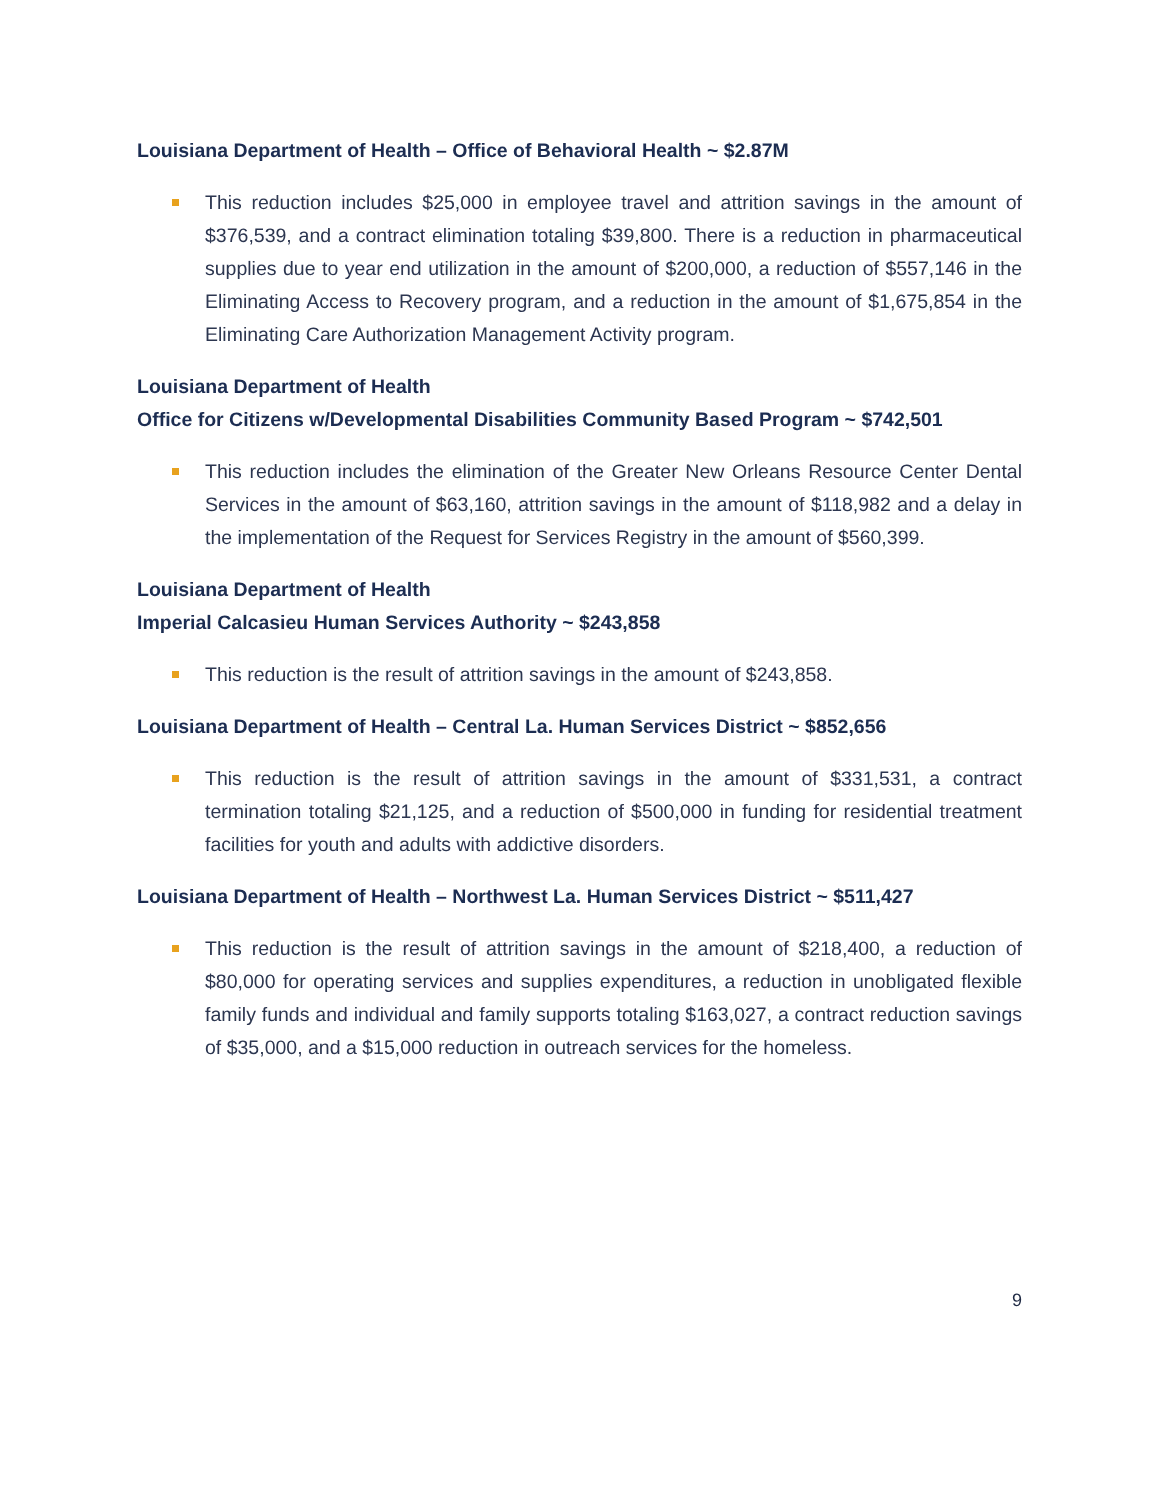Louisiana Department of Health – Office of Behavioral Health ~ $2.87M
This reduction includes $25,000 in employee travel and attrition savings in the amount of $376,539, and a contract elimination totaling $39,800. There is a reduction in pharmaceutical supplies due to year end utilization in the amount of $200,000, a reduction of $557,146 in the Eliminating Access to Recovery program, and a reduction in the amount of $1,675,854 in the Eliminating Care Authorization Management Activity program.
Louisiana Department of Health
Office for Citizens w/Developmental Disabilities Community Based Program ~ $742,501
This reduction includes the elimination of the Greater New Orleans Resource Center Dental Services in the amount of $63,160, attrition savings in the amount of $118,982 and a delay in the implementation of the Request for Services Registry in the amount of $560,399.
Louisiana Department of Health
Imperial Calcasieu Human Services Authority ~ $243,858
This reduction is the result of attrition savings in the amount of $243,858.
Louisiana Department of Health – Central La. Human Services District ~ $852,656
This reduction is the result of attrition savings in the amount of $331,531, a contract termination totaling $21,125, and a reduction of $500,000 in funding for residential treatment facilities for youth and adults with addictive disorders.
Louisiana Department of Health – Northwest La. Human Services District ~ $511,427
This reduction is the result of attrition savings in the amount of $218,400, a reduction of $80,000 for operating services and supplies expenditures, a reduction in unobligated flexible family funds and individual and family supports totaling $163,027, a contract reduction savings of $35,000, and a $15,000 reduction in outreach services for the homeless.
9